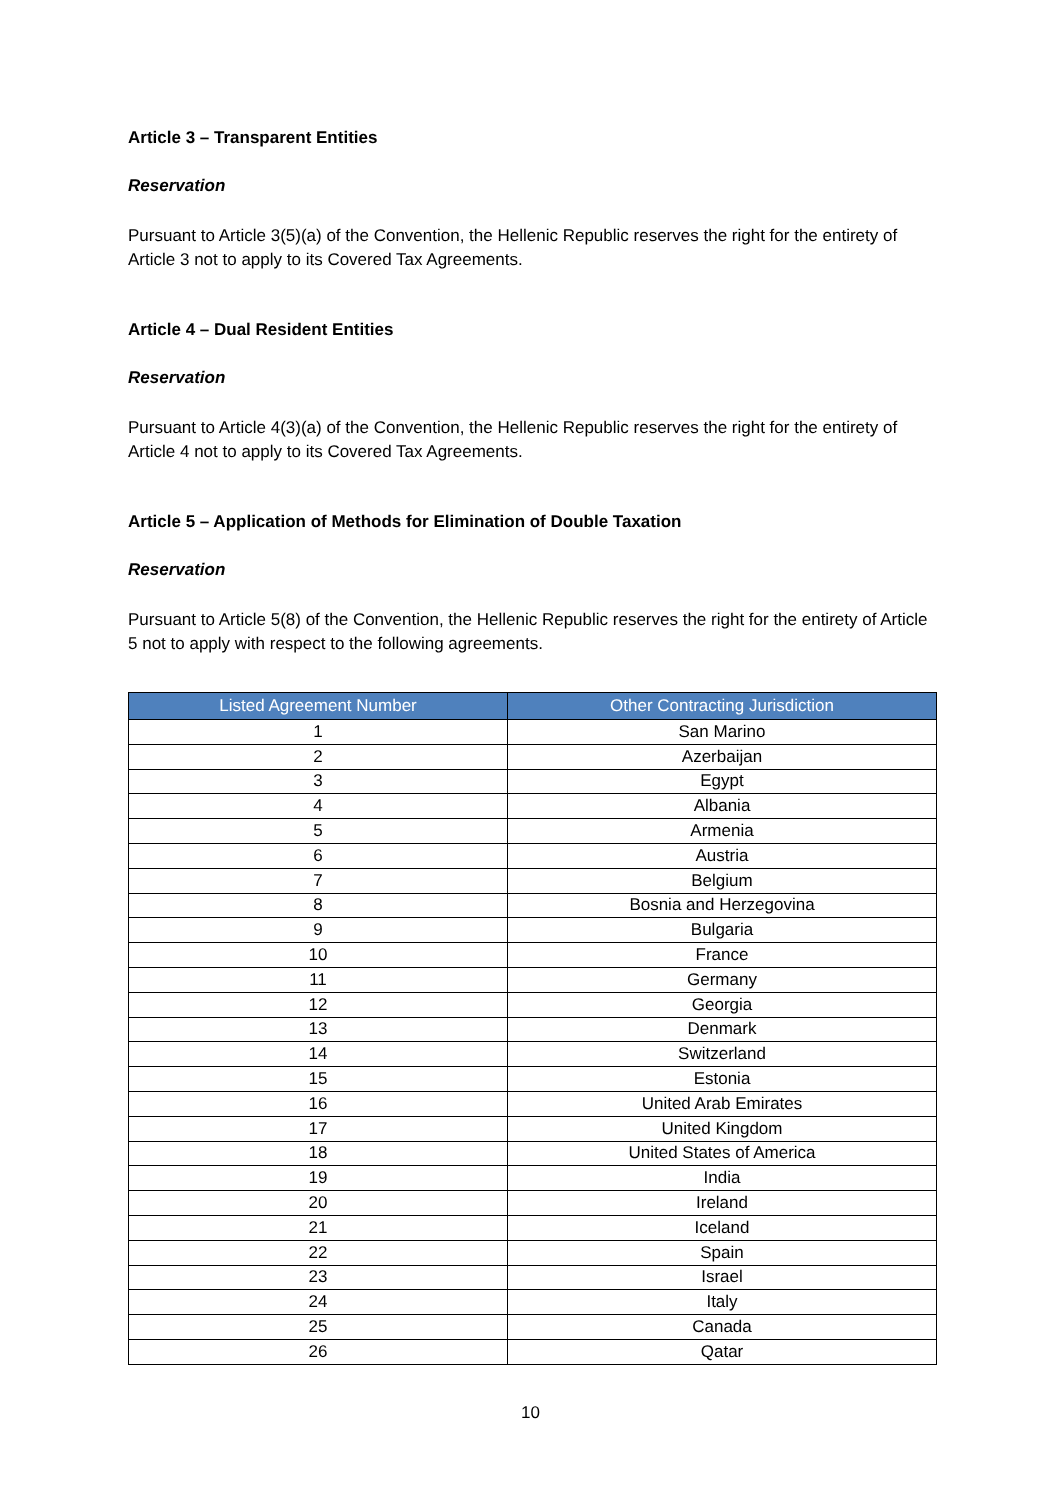Article 3 – Transparent Entities
Reservation
Pursuant to Article 3(5)(a) of the Convention, the Hellenic Republic reserves the right for the entirety of Article 3 not to apply to its Covered Tax Agreements.
Article 4 – Dual Resident Entities
Reservation
Pursuant to Article 4(3)(a) of the Convention, the Hellenic Republic reserves the right for the entirety of Article 4 not to apply to its Covered Tax Agreements.
Article 5 – Application of Methods for Elimination of Double Taxation
Reservation
Pursuant to Article 5(8) of the Convention, the Hellenic Republic reserves the right for the entirety of Article 5 not to apply with respect to the following agreements.
| Listed Agreement Number | Other Contracting Jurisdiction |
| --- | --- |
| 1 | San Marino |
| 2 | Azerbaijan |
| 3 | Egypt |
| 4 | Albania |
| 5 | Armenia |
| 6 | Austria |
| 7 | Belgium |
| 8 | Bosnia and Herzegovina |
| 9 | Bulgaria |
| 10 | France |
| 11 | Germany |
| 12 | Georgia |
| 13 | Denmark |
| 14 | Switzerland |
| 15 | Estonia |
| 16 | United Arab Emirates |
| 17 | United Kingdom |
| 18 | United States of America |
| 19 | India |
| 20 | Ireland |
| 21 | Iceland |
| 22 | Spain |
| 23 | Israel |
| 24 | Italy |
| 25 | Canada |
| 26 | Qatar |
10